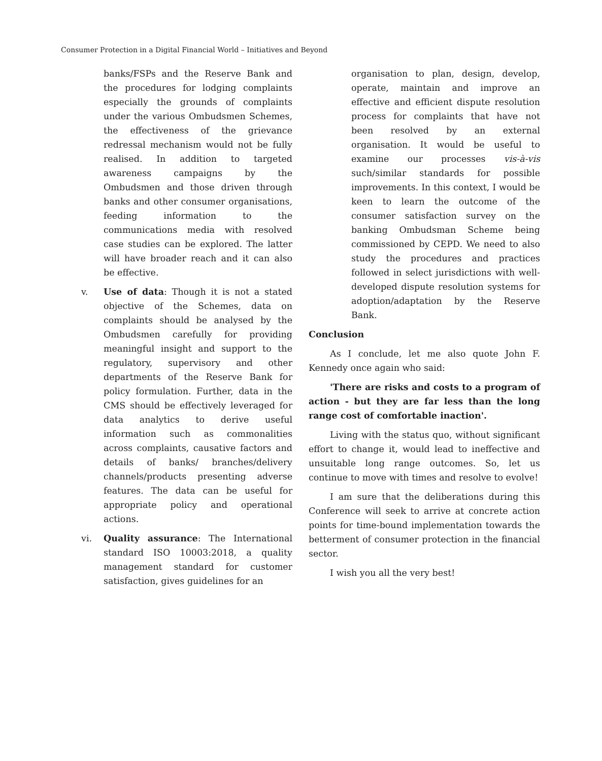Consumer Protection in a Digital Financial World – Initiatives and Beyond
banks/FSPs and the Reserve Bank and the procedures for lodging complaints especially the grounds of complaints under the various Ombudsmen Schemes, the effectiveness of the grievance redressal mechanism would not be fully realised. In addition to targeted awareness campaigns by the Ombudsmen and those driven through banks and other consumer organisations, feeding information to the communications media with resolved case studies can be explored. The latter will have broader reach and it can also be effective.
v. Use of data: Though it is not a stated objective of the Schemes, data on complaints should be analysed by the Ombudsmen carefully for providing meaningful insight and support to the regulatory, supervisory and other departments of the Reserve Bank for policy formulation. Further, data in the CMS should be effectively leveraged for data analytics to derive useful information such as commonalities across complaints, causative factors and details of banks/ branches/delivery channels/products presenting adverse features. The data can be useful for appropriate policy and operational actions.
vi. Quality assurance: The International standard ISO 10003:2018, a quality management standard for customer satisfaction, gives guidelines for an
organisation to plan, design, develop, operate, maintain and improve an effective and efficient dispute resolution process for complaints that have not been resolved by an external organisation. It would be useful to examine our processes vis-à-vis such/similar standards for possible improvements. In this context, I would be keen to learn the outcome of the consumer satisfaction survey on the banking Ombudsman Scheme being commissioned by CEPD. We need to also study the procedures and practices followed in select jurisdictions with well-developed dispute resolution systems for adoption/adaptation by the Reserve Bank.
Conclusion
As I conclude, let me also quote John F. Kennedy once again who said:
'There are risks and costs to a program of action - but they are far less than the long range cost of comfortable inaction'.
Living with the status quo, without significant effort to change it, would lead to ineffective and unsuitable long range outcomes. So, let us continue to move with times and resolve to evolve!
I am sure that the deliberations during this Conference will seek to arrive at concrete action points for time-bound implementation towards the betterment of consumer protection in the financial sector.
I wish you all the very best!